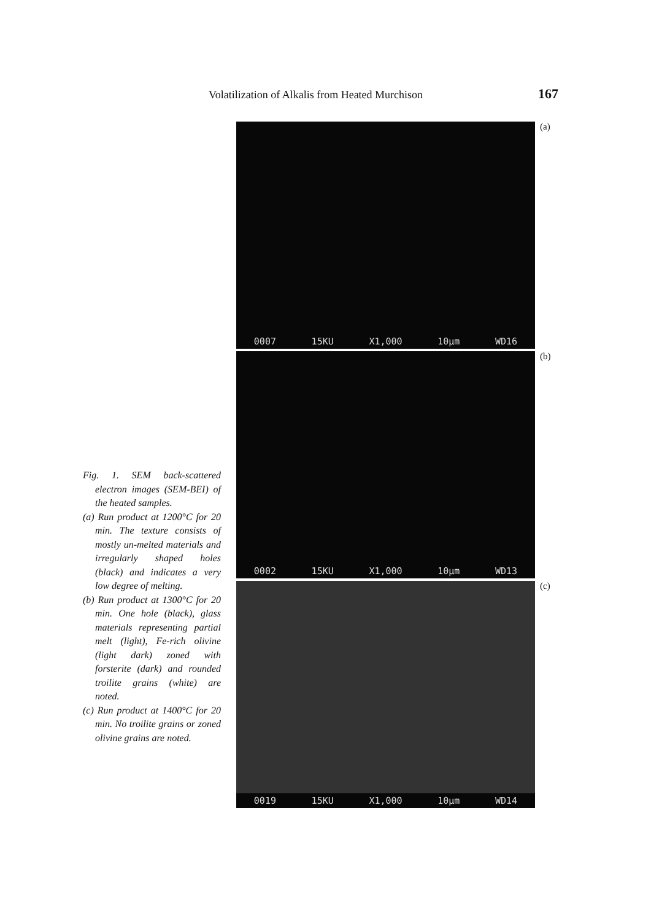Volatilization of Alkalis from Heated Murchison 167
Fig. 1. SEM back-scattered electron images (SEM-BEI) of the heated samples.
(a) Run product at 1200°C for 20 min. The texture consists of mostly un-melted materials and irregularly shaped holes (black) and indicates a very low degree of melting.
(b) Run product at 1300°C for 20 min. One hole (black), glass materials representing partial melt (light), Fe-rich olivine (light dark) zoned with forsterite (dark) and rounded troilite grains (white) are noted.
(c) Run product at 1400°C for 20 min. No troilite grains or zoned olivine grains are noted.
0007 15KU X1,000 10μm WD16
(a)
0002 15KU X1,000 10μm WD13
(b)
0019 15KU X1,000 10μm WD14
(c)